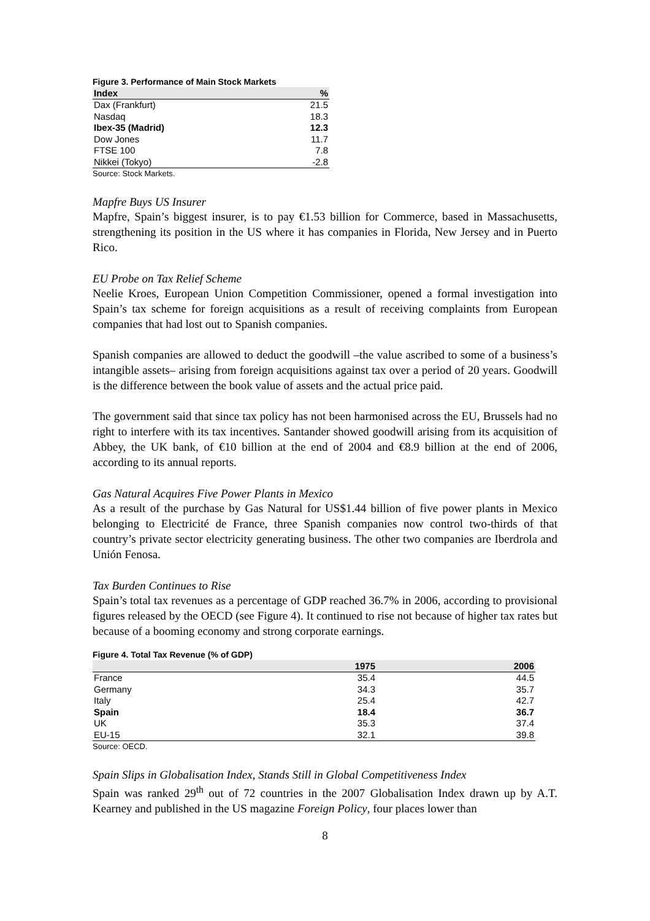Figure 3. Performance of Main Stock Markets
| Index | % |
| --- | --- |
| Dax (Frankfurt) | 21.5 |
| Nasdaq | 18.3 |
| Ibex-35 (Madrid) | 12.3 |
| Dow Jones | 11.7 |
| FTSE 100 | 7.8 |
| Nikkei (Tokyo) | -2.8 |
Source: Stock Markets.
Mapfre Buys US Insurer
Mapfre, Spain’s biggest insurer, is to pay €1.53 billion for Commerce, based in Massachusetts, strengthening its position in the US where it has companies in Florida, New Jersey and in Puerto Rico.
EU Probe on Tax Relief Scheme
Neelie Kroes, European Union Competition Commissioner, opened a formal investigation into Spain’s tax scheme for foreign acquisitions as a result of receiving complaints from European companies that had lost out to Spanish companies.
Spanish companies are allowed to deduct the goodwill –the value ascribed to some of a business’s intangible assets– arising from foreign acquisitions against tax over a period of 20 years. Goodwill is the difference between the book value of assets and the actual price paid.
The government said that since tax policy has not been harmonised across the EU, Brussels had no right to interfere with its tax incentives. Santander showed goodwill arising from its acquisition of Abbey, the UK bank, of €10 billion at the end of 2004 and €8.9 billion at the end of 2006, according to its annual reports.
Gas Natural Acquires Five Power Plants in Mexico
As a result of the purchase by Gas Natural for US$1.44 billion of five power plants in Mexico belonging to Electricité de France, three Spanish companies now control two-thirds of that country’s private sector electricity generating business. The other two companies are Iberdrola and Unión Fenosa.
Tax Burden Continues to Rise
Spain’s total tax revenues as a percentage of GDP reached 36.7% in 2006, according to provisional figures released by the OECD (see Figure 4). It continued to rise not because of higher tax rates but because of a booming economy and strong corporate earnings.
Figure 4. Total Tax Revenue (% of GDP)
| | 1975 | 2006 |
| --- | --- | --- |
| France | 35.4 | 44.5 |
| Germany | 34.3 | 35.7 |
| Italy | 25.4 | 42.7 |
| Spain | 18.4 | 36.7 |
| UK | 35.3 | 37.4 |
| EU-15 | 32.1 | 39.8 |
Source: OECD.
Spain Slips in Globalisation Index, Stands Still in Global Competitiveness Index
Spain was ranked 29<sup>th</sup> out of 72 countries in the 2007 Globalisation Index drawn up by A.T. Kearney and published in the US magazine Foreign Policy, four places lower than
8